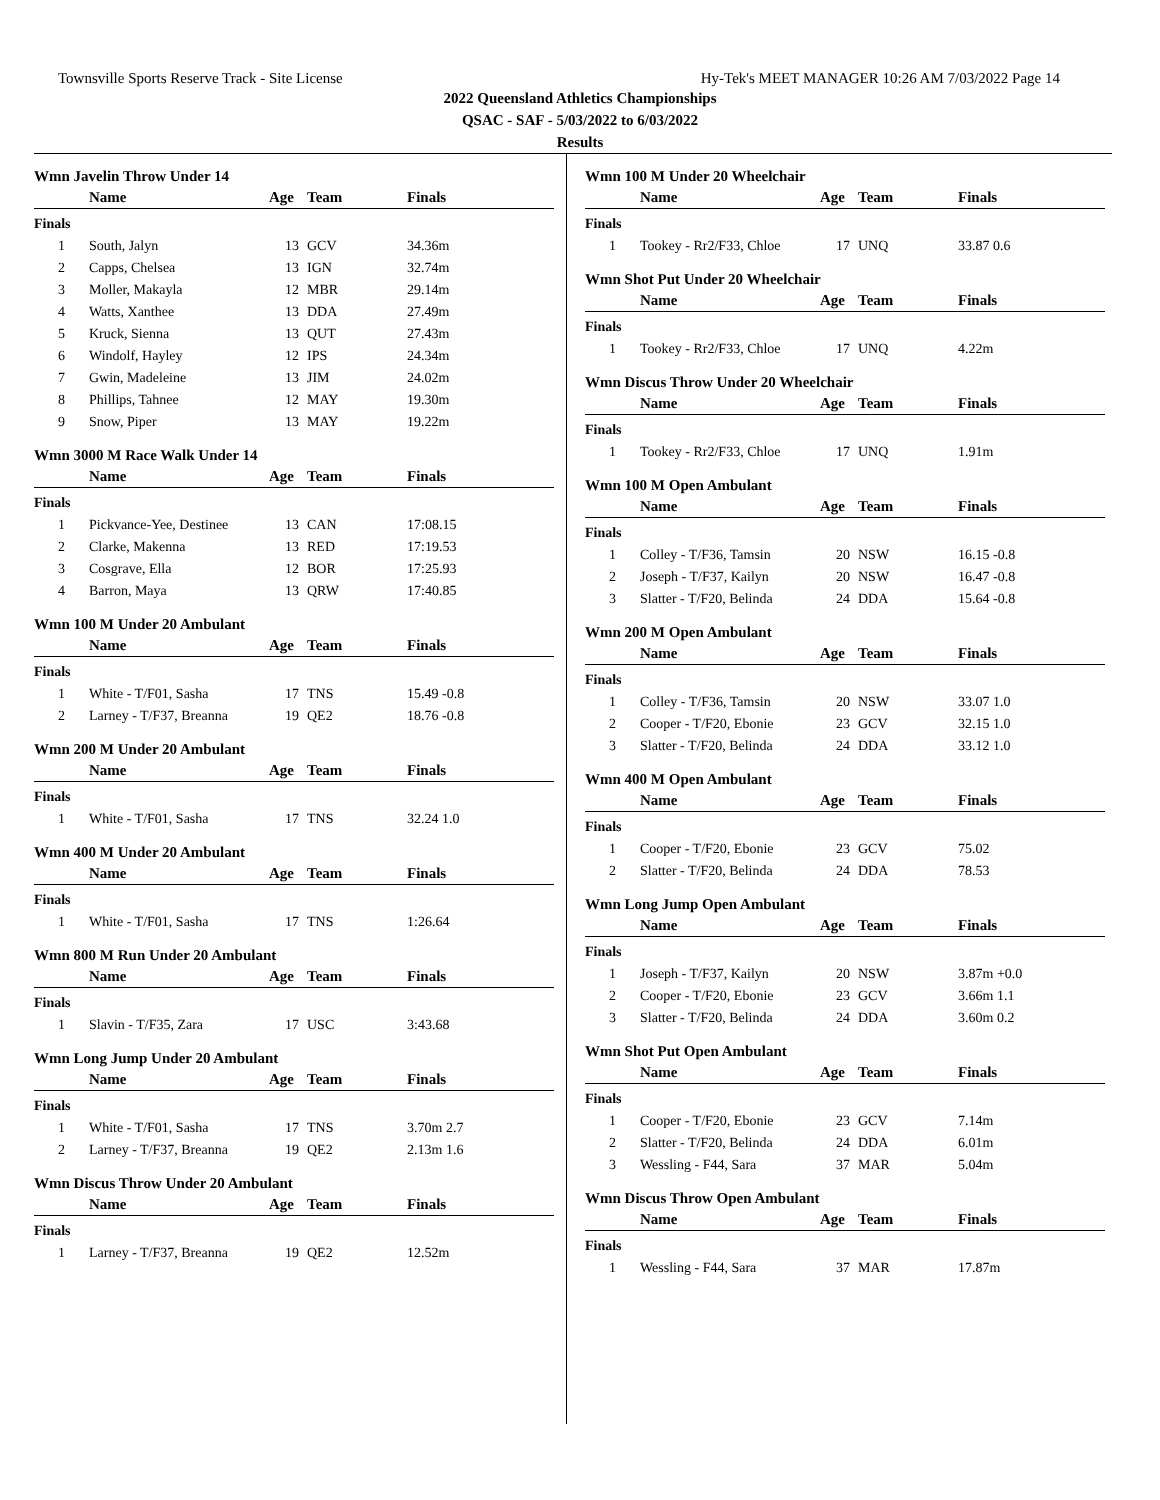Townsville Sports Reserve Track - Site License Hy-Tek's MEET MANAGER 10:26 AM 7/03/2022 Page 14
2022 Queensland Athletics Championships
QSAC - SAF - 5/03/2022 to 6/03/2022
Results
Wmn Javelin Throw Under 14
| | Name | Age | Team | Finals |
| --- | --- | --- | --- | --- |
| Finals | | | | |
| 1 | South, Jalyn | 13 | GCV | 34.36m |
| 2 | Capps, Chelsea | 13 | IGN | 32.74m |
| 3 | Moller, Makayla | 12 | MBR | 29.14m |
| 4 | Watts, Xanthee | 13 | DDA | 27.49m |
| 5 | Kruck, Sienna | 13 | QUT | 27.43m |
| 6 | Windolf, Hayley | 12 | IPS | 24.34m |
| 7 | Gwin, Madeleine | 13 | JIM | 24.02m |
| 8 | Phillips, Tahnee | 12 | MAY | 19.30m |
| 9 | Snow, Piper | 13 | MAY | 19.22m |
Wmn 3000 M Race Walk Under 14
| | Name | Age | Team | Finals |
| --- | --- | --- | --- | --- |
| Finals | | | | |
| 1 | Pickvance-Yee, Destinee | 13 | CAN | 17:08.15 |
| 2 | Clarke, Makenna | 13 | RED | 17:19.53 |
| 3 | Cosgrave, Ella | 12 | BOR | 17:25.93 |
| 4 | Barron, Maya | 13 | QRW | 17:40.85 |
Wmn 100 M Under 20 Ambulant
| | Name | Age | Team | Finals |
| --- | --- | --- | --- | --- |
| Finals | | | | |
| 1 | White - T/F01, Sasha | 17 | TNS | 15.49 -0.8 |
| 2 | Larney - T/F37, Breanna | 19 | QE2 | 18.76 -0.8 |
Wmn 200 M Under 20 Ambulant
| | Name | Age | Team | Finals |
| --- | --- | --- | --- | --- |
| Finals | | | | |
| 1 | White - T/F01, Sasha | 17 | TNS | 32.24 1.0 |
Wmn 400 M Under 20 Ambulant
| | Name | Age | Team | Finals |
| --- | --- | --- | --- | --- |
| Finals | | | | |
| 1 | White - T/F01, Sasha | 17 | TNS | 1:26.64 |
Wmn 800 M Run Under 20 Ambulant
| | Name | Age | Team | Finals |
| --- | --- | --- | --- | --- |
| Finals | | | | |
| 1 | Slavin - T/F35, Zara | 17 | USC | 3:43.68 |
Wmn Long Jump Under 20 Ambulant
| | Name | Age | Team | Finals |
| --- | --- | --- | --- | --- |
| Finals | | | | |
| 1 | White - T/F01, Sasha | 17 | TNS | 3.70m 2.7 |
| 2 | Larney - T/F37, Breanna | 19 | QE2 | 2.13m 1.6 |
Wmn Discus Throw Under 20 Ambulant
| | Name | Age | Team | Finals |
| --- | --- | --- | --- | --- |
| Finals | | | | |
| 1 | Larney - T/F37, Breanna | 19 | QE2 | 12.52m |
Wmn 100 M Under 20 Wheelchair
| | Name | Age | Team | Finals |
| --- | --- | --- | --- | --- |
| Finals | | | | |
| 1 | Tookey - Rr2/F33, Chloe | 17 | UNQ | 33.87 0.6 |
Wmn Shot Put Under 20 Wheelchair
| | Name | Age | Team | Finals |
| --- | --- | --- | --- | --- |
| Finals | | | | |
| 1 | Tookey - Rr2/F33, Chloe | 17 | UNQ | 4.22m |
Wmn Discus Throw Under 20 Wheelchair
| | Name | Age | Team | Finals |
| --- | --- | --- | --- | --- |
| Finals | | | | |
| 1 | Tookey - Rr2/F33, Chloe | 17 | UNQ | 1.91m |
Wmn 100 M Open Ambulant
| | Name | Age | Team | Finals |
| --- | --- | --- | --- | --- |
| Finals | | | | |
| 1 | Colley - T/F36, Tamsin | 20 | NSW | 16.15 -0.8 |
| 2 | Joseph - T/F37, Kailyn | 20 | NSW | 16.47 -0.8 |
| 3 | Slatter - T/F20, Belinda | 24 | DDA | 15.64 -0.8 |
Wmn 200 M Open Ambulant
| | Name | Age | Team | Finals |
| --- | --- | --- | --- | --- |
| Finals | | | | |
| 1 | Colley - T/F36, Tamsin | 20 | NSW | 33.07 1.0 |
| 2 | Cooper - T/F20, Ebonie | 23 | GCV | 32.15 1.0 |
| 3 | Slatter - T/F20, Belinda | 24 | DDA | 33.12 1.0 |
Wmn 400 M Open Ambulant
| | Name | Age | Team | Finals |
| --- | --- | --- | --- | --- |
| Finals | | | | |
| 1 | Cooper - T/F20, Ebonie | 23 | GCV | 75.02 |
| 2 | Slatter - T/F20, Belinda | 24 | DDA | 78.53 |
Wmn Long Jump Open Ambulant
| | Name | Age | Team | Finals |
| --- | --- | --- | --- | --- |
| Finals | | | | |
| 1 | Joseph - T/F37, Kailyn | 20 | NSW | 3.87m +0.0 |
| 2 | Cooper - T/F20, Ebonie | 23 | GCV | 3.66m 1.1 |
| 3 | Slatter - T/F20, Belinda | 24 | DDA | 3.60m 0.2 |
Wmn Shot Put Open Ambulant
| | Name | Age | Team | Finals |
| --- | --- | --- | --- | --- |
| Finals | | | | |
| 1 | Cooper - T/F20, Ebonie | 23 | GCV | 7.14m |
| 2 | Slatter - T/F20, Belinda | 24 | DDA | 6.01m |
| 3 | Wessling - F44, Sara | 37 | MAR | 5.04m |
Wmn Discus Throw Open Ambulant
| | Name | Age | Team | Finals |
| --- | --- | --- | --- | --- |
| Finals | | | | |
| 1 | Wessling - F44, Sara | 37 | MAR | 17.87m |